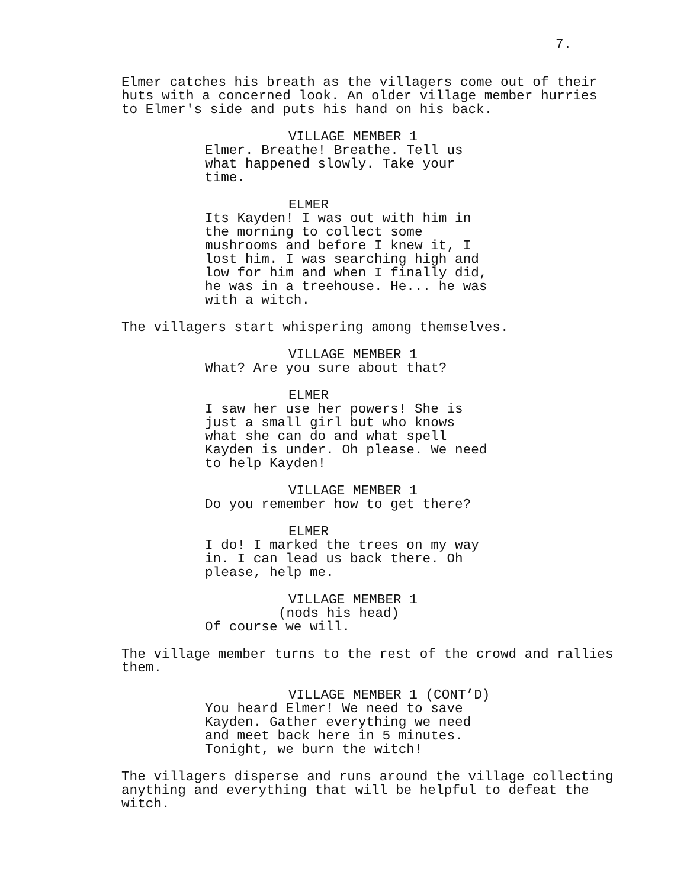7.
Elmer catches his breath as the villagers come out of their huts with a concerned look. An older village member hurries to Elmer's side and puts his hand on his back.
VILLAGE MEMBER 1
Elmer. Breathe! Breathe. Tell us what happened slowly. Take your time.
ELMER
Its Kayden! I was out with him in the morning to collect some mushrooms and before I knew it, I lost him. I was searching high and low for him and when I finally did, he was in a treehouse. He... he was with a witch.
The villagers start whispering among themselves.
VILLAGE MEMBER 1
What? Are you sure about that?
ELMER
I saw her use her powers! She is just a small girl but who knows what she can do and what spell Kayden is under. Oh please. We need to help Kayden!
VILLAGE MEMBER 1
Do you remember how to get there?
ELMER
I do! I marked the trees on my way in. I can lead us back there. Oh please, help me.
VILLAGE MEMBER 1
(nods his head)
Of course we will.
The village member turns to the rest of the crowd and rallies them.
VILLAGE MEMBER 1 (CONT’D)
You heard Elmer! We need to save Kayden. Gather everything we need and meet back here in 5 minutes. Tonight, we burn the witch!
The villagers disperse and runs around the village collecting anything and everything that will be helpful to defeat the witch.